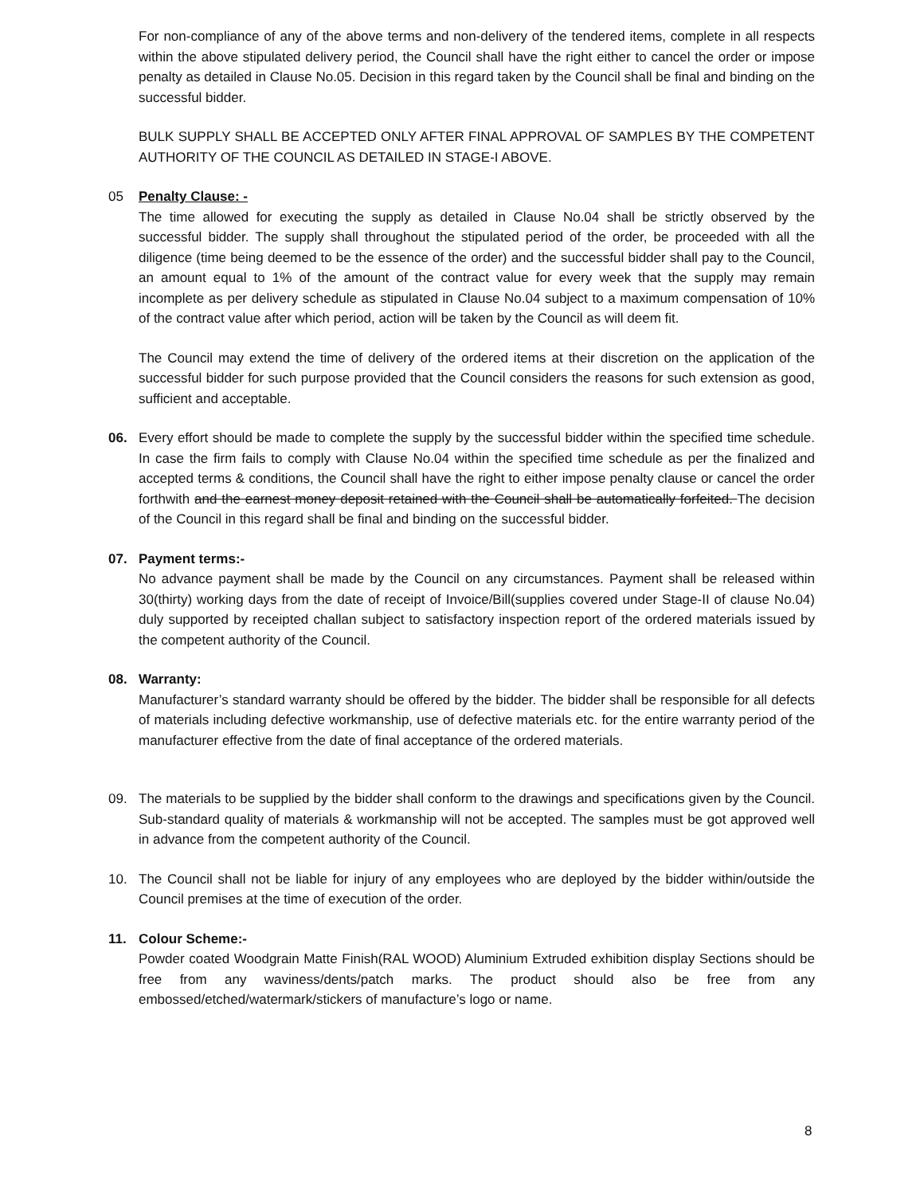For non-compliance of any of the above terms and non-delivery of the tendered items, complete in all respects within the above stipulated delivery period, the Council shall have the right either to cancel the order or impose penalty as detailed in Clause No.05. Decision in this regard taken by the Council shall be final and binding on the successful bidder.
BULK SUPPLY SHALL BE ACCEPTED ONLY AFTER FINAL APPROVAL OF SAMPLES BY THE COMPETENT AUTHORITY OF THE COUNCIL AS DETAILED IN STAGE-I ABOVE.
05 Penalty Clause: -
The time allowed for executing the supply as detailed in Clause No.04 shall be strictly observed by the successful bidder. The supply shall throughout the stipulated period of the order, be proceeded with all the diligence (time being deemed to be the essence of the order) and the successful bidder shall pay to the Council, an amount equal to 1% of the amount of the contract value for every week that the supply may remain incomplete as per delivery schedule as stipulated in Clause No.04 subject to a maximum compensation of 10% of the contract value after which period, action will be taken by the Council as will deem fit.
The Council may extend the time of delivery of the ordered items at their discretion on the application of the successful bidder for such purpose provided that the Council considers the reasons for such extension as good, sufficient and acceptable.
06. Every effort should be made to complete the supply by the successful bidder within the specified time schedule. In case the firm fails to comply with Clause No.04 within the specified time schedule as per the finalized and accepted terms & conditions, the Council shall have the right to either impose penalty clause or cancel the order forthwith and the earnest money deposit retained with the Council shall be automatically forfeited. The decision of the Council in this regard shall be final and binding on the successful bidder.
07. Payment terms:-
No advance payment shall be made by the Council on any circumstances. Payment shall be released within 30(thirty) working days from the date of receipt of Invoice/Bill(supplies covered under Stage-II of clause No.04) duly supported by receipted challan subject to satisfactory inspection report of the ordered materials issued by the competent authority of the Council.
08. Warranty:
Manufacturer’s standard warranty should be offered by the bidder. The bidder shall be responsible for all defects of materials including defective workmanship, use of defective materials etc. for the entire warranty period of the manufacturer effective from the date of final acceptance of the ordered materials.
09. The materials to be supplied by the bidder shall conform to the drawings and specifications given by the Council. Sub-standard quality of materials & workmanship will not be accepted. The samples must be got approved well in advance from the competent authority of the Council.
10. The Council shall not be liable for injury of any employees who are deployed by the bidder within/outside the Council premises at the time of execution of the order.
11. Colour Scheme:-
Powder coated Woodgrain Matte Finish(RAL WOOD) Aluminium Extruded exhibition display Sections should be free from any waviness/dents/patch marks. The product should also be free from any embossed/etched/watermark/stickers of manufacture’s logo or name.
8